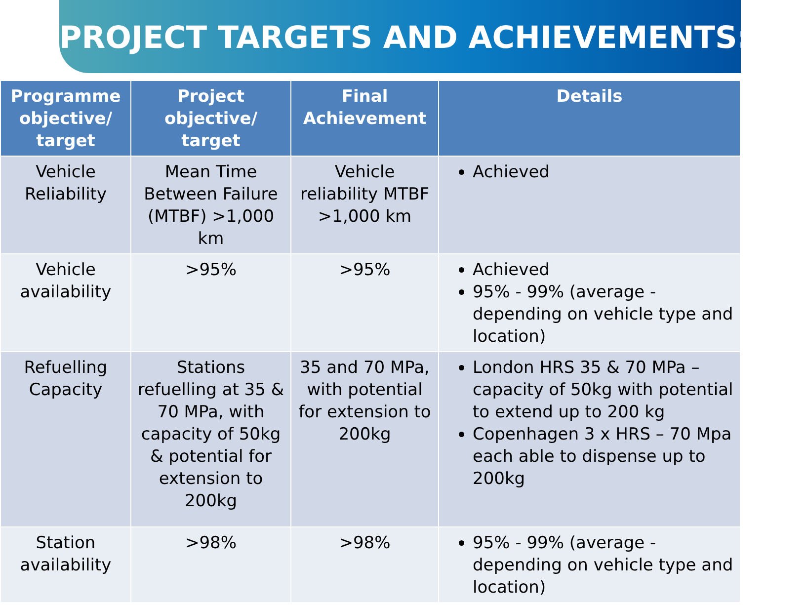PROJECT TARGETS AND ACHIEVEMENTS:AIP
| Programme objective/ target | Project objective/ target | Final Achievement | Details |
| --- | --- | --- | --- |
| Vehicle Reliability | Mean Time Between Failure (MTBF) >1,000 km | Vehicle reliability MTBF >1,000 km | Achieved |
| Vehicle availability | >95% | >95% | Achieved 95% - 99% (average - depending on vehicle type and location) |
| Refuelling Capacity | Stations refuelling at 35 & 70 MPa, with capacity of 50kg & potential for extension to 200kg | 35 and 70 MPa, with potential for extension to 200kg | London HRS 35 & 70 MPa – capacity of 50kg with potential to extend up to 200 kg Copenhagen 3 x HRS – 70 Mpa each able to dispense up to 200kg |
| Station availability | >98% | >98% | 95% - 99% (average - depending on vehicle type and location) |